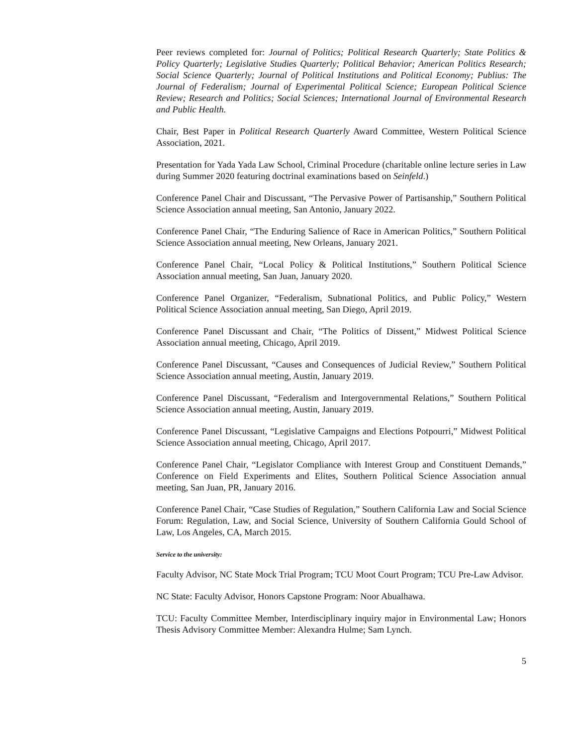Peer reviews completed for: Journal of Politics; Political Research Quarterly; State Politics & Policy Quarterly; Legislative Studies Quarterly; Political Behavior; American Politics Research; Social Science Quarterly; Journal of Political Institutions and Political Economy; Publius: The Journal of Federalism; Journal of Experimental Political Science; European Political Science Review; Research and Politics; Social Sciences; International Journal of Environmental Research and Public Health.
Chair, Best Paper in Political Research Quarterly Award Committee, Western Political Science Association, 2021.
Presentation for Yada Yada Law School, Criminal Procedure (charitable online lecture series in Law during Summer 2020 featuring doctrinal examinations based on Seinfeld.)
Conference Panel Chair and Discussant, “The Pervasive Power of Partisanship,” Southern Political Science Association annual meeting, San Antonio, January 2022.
Conference Panel Chair, “The Enduring Salience of Race in American Politics,” Southern Political Science Association annual meeting, New Orleans, January 2021.
Conference Panel Chair, “Local Policy & Political Institutions,” Southern Political Science Association annual meeting, San Juan, January 2020.
Conference Panel Organizer, “Federalism, Subnational Politics, and Public Policy,” Western Political Science Association annual meeting, San Diego, April 2019.
Conference Panel Discussant and Chair, “The Politics of Dissent,” Midwest Political Science Association annual meeting, Chicago, April 2019.
Conference Panel Discussant, “Causes and Consequences of Judicial Review,” Southern Political Science Association annual meeting, Austin, January 2019.
Conference Panel Discussant, “Federalism and Intergovernmental Relations,” Southern Political Science Association annual meeting, Austin, January 2019.
Conference Panel Discussant, “Legislative Campaigns and Elections Potpourri,” Midwest Political Science Association annual meeting, Chicago, April 2017.
Conference Panel Chair, “Legislator Compliance with Interest Group and Constituent Demands,” Conference on Field Experiments and Elites, Southern Political Science Association annual meeting, San Juan, PR, January 2016.
Conference Panel Chair, “Case Studies of Regulation,” Southern California Law and Social Science Forum: Regulation, Law, and Social Science, University of Southern California Gould School of Law, Los Angeles, CA, March 2015.
Service to the university:
Faculty Advisor, NC State Mock Trial Program; TCU Moot Court Program; TCU Pre-Law Advisor.
NC State: Faculty Advisor, Honors Capstone Program: Noor Abualhawa.
TCU: Faculty Committee Member, Interdisciplinary inquiry major in Environmental Law; Honors Thesis Advisory Committee Member: Alexandra Hulme; Sam Lynch.
5